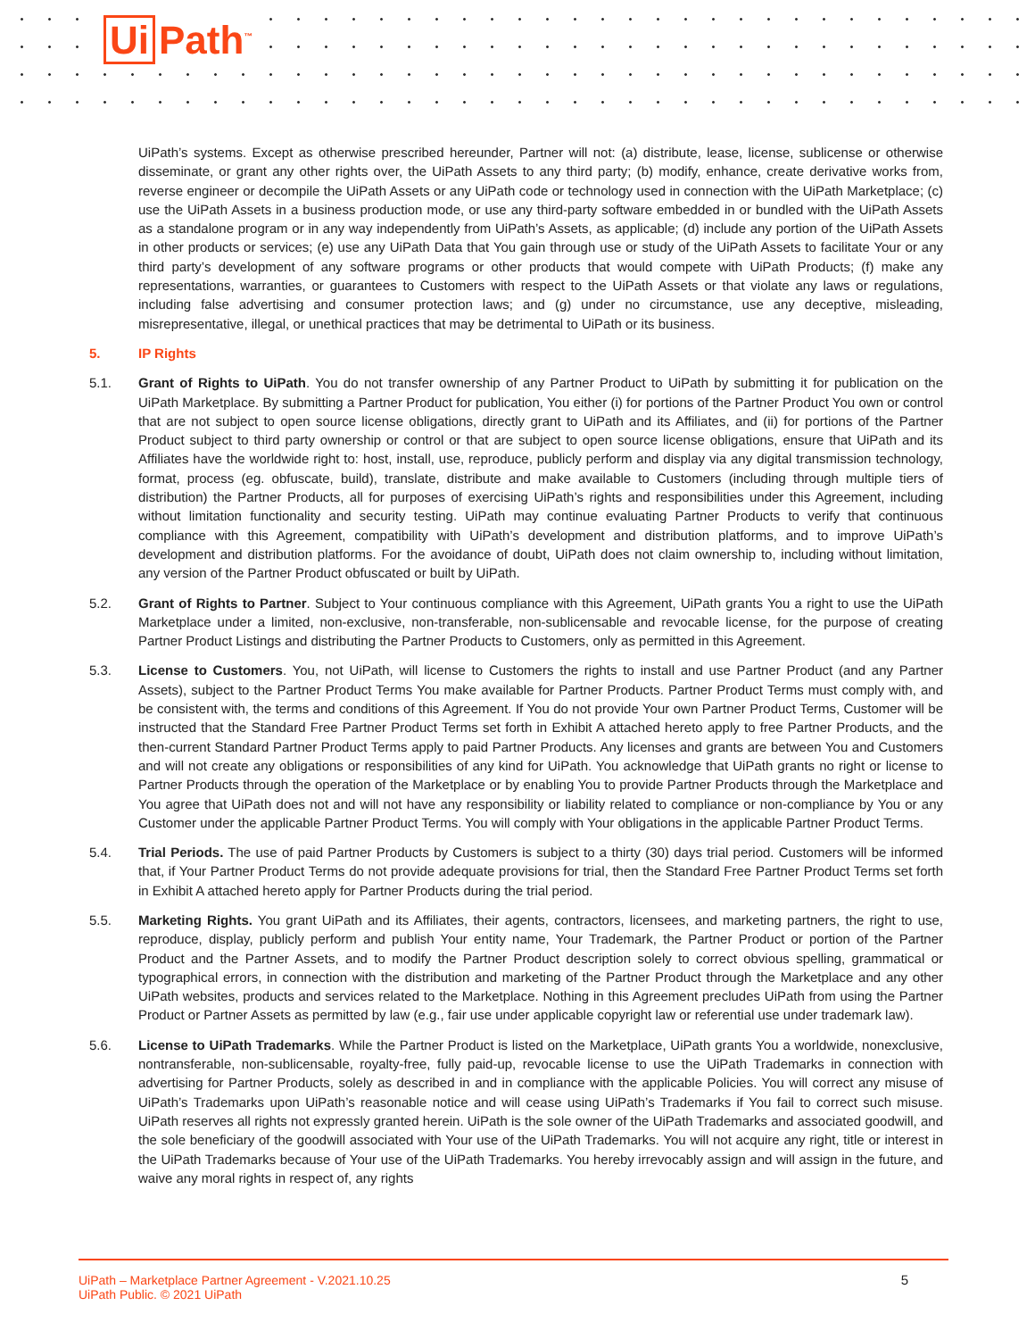Ui Path<sup>™</sup>
UiPath’s systems. Except as otherwise prescribed hereunder, Partner will not: (a) distribute, lease, license, sublicense or otherwise disseminate, or grant any other rights over, the UiPath Assets to any third party; (b) modify, enhance, create derivative works from, reverse engineer or decompile the UiPath Assets or any UiPath code or technology used in connection with the UiPath Marketplace; (c) use the UiPath Assets in a business production mode, or use any third-party software embedded in or bundled with the UiPath Assets as a standalone program or in any way independently from UiPath’s Assets, as applicable; (d) include any portion of the UiPath Assets in other products or services; (e) use any UiPath Data that You gain through use or study of the UiPath Assets to facilitate Your or any third party’s development of any software programs or other products that would compete with UiPath Products; (f) make any representations, warranties, or guarantees to Customers with respect to the UiPath Assets or that violate any laws or regulations, including false advertising and consumer protection laws; and (g) under no circumstance, use any deceptive, misleading, misrepresentative, illegal, or unethical practices that may be detrimental to UiPath or its business.
5. IP Rights
5.1. Grant of Rights to UiPath. You do not transfer ownership of any Partner Product to UiPath by submitting it for publication on the UiPath Marketplace. By submitting a Partner Product for publication, You either (i) for portions of the Partner Product You own or control that are not subject to open source license obligations, directly grant to UiPath and its Affiliates, and (ii) for portions of the Partner Product subject to third party ownership or control or that are subject to open source license obligations, ensure that UiPath and its Affiliates have the worldwide right to: host, install, use, reproduce, publicly perform and display via any digital transmission technology, format, process (eg. obfuscate, build), translate, distribute and make available to Customers (including through multiple tiers of distribution) the Partner Products, all for purposes of exercising UiPath’s rights and responsibilities under this Agreement, including without limitation functionality and security testing. UiPath may continue evaluating Partner Products to verify that continuous compliance with this Agreement, compatibility with UiPath’s development and distribution platforms, and to improve UiPath’s development and distribution platforms. For the avoidance of doubt, UiPath does not claim ownership to, including without limitation, any version of the Partner Product obfuscated or built by UiPath.
5.2. Grant of Rights to Partner. Subject to Your continuous compliance with this Agreement, UiPath grants You a right to use the UiPath Marketplace under a limited, non-exclusive, non-transferable, non-sublicensable and revocable license, for the purpose of creating Partner Product Listings and distributing the Partner Products to Customers, only as permitted in this Agreement.
5.3. License to Customers. You, not UiPath, will license to Customers the rights to install and use Partner Product (and any Partner Assets), subject to the Partner Product Terms You make available for Partner Products. Partner Product Terms must comply with, and be consistent with, the terms and conditions of this Agreement. If You do not provide Your own Partner Product Terms, Customer will be instructed that the Standard Free Partner Product Terms set forth in Exhibit A attached hereto apply to free Partner Products, and the then-current Standard Partner Product Terms apply to paid Partner Products. Any licenses and grants are between You and Customers and will not create any obligations or responsibilities of any kind for UiPath. You acknowledge that UiPath grants no right or license to Partner Products through the operation of the Marketplace or by enabling You to provide Partner Products through the Marketplace and You agree that UiPath does not and will not have any responsibility or liability related to compliance or non-compliance by You or any Customer under the applicable Partner Product Terms. You will comply with Your obligations in the applicable Partner Product Terms.
5.4. Trial Periods. The use of paid Partner Products by Customers is subject to a thirty (30) days trial period. Customers will be informed that, if Your Partner Product Terms do not provide adequate provisions for trial, then the Standard Free Partner Product Terms set forth in Exhibit A attached hereto apply for Partner Products during the trial period.
5.5. Marketing Rights. You grant UiPath and its Affiliates, their agents, contractors, licensees, and marketing partners, the right to use, reproduce, display, publicly perform and publish Your entity name, Your Trademark, the Partner Product or portion of the Partner Product and the Partner Assets, and to modify the Partner Product description solely to correct obvious spelling, grammatical or typographical errors, in connection with the distribution and marketing of the Partner Product through the Marketplace and any other UiPath websites, products and services related to the Marketplace. Nothing in this Agreement precludes UiPath from using the Partner Product or Partner Assets as permitted by law (e.g., fair use under applicable copyright law or referential use under trademark law).
5.6. License to UiPath Trademarks. While the Partner Product is listed on the Marketplace, UiPath grants You a worldwide, nonexclusive, nontransferable, non-sublicensable, royalty-free, fully paid-up, revocable license to use the UiPath Trademarks in connection with advertising for Partner Products, solely as described in and in compliance with the applicable Policies. You will correct any misuse of UiPath’s Trademarks upon UiPath’s reasonable notice and will cease using UiPath’s Trademarks if You fail to correct such misuse. UiPath reserves all rights not expressly granted herein. UiPath is the sole owner of the UiPath Trademarks and associated goodwill, and the sole beneficiary of the goodwill associated with Your use of the UiPath Trademarks. You will not acquire any right, title or interest in the UiPath Trademarks because of Your use of the UiPath Trademarks. You hereby irrevocably assign and will assign in the future, and waive any moral rights in respect of, any rights
UiPath – Marketplace Partner Agreement - V.2021.10.25
UiPath Public. © 2021 UiPath
5